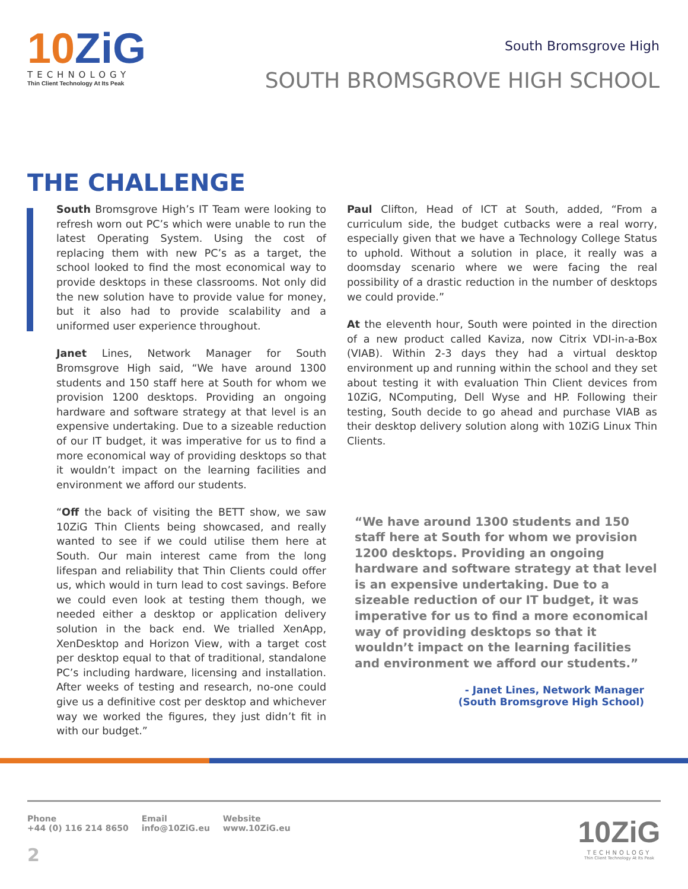10ZiG
TECHNOLOGY
Thin Client Technology At Its Peak
South Bromsgrove High
SOUTH BROMSGROVE HIGH SCHOOL
THE CHALLENGE
South Bromsgrove High’s IT Team were looking to refresh worn out PC’s which were unable to run the latest Operating System. Using the cost of replacing them with new PC’s as a target, the school looked to find the most economical way to provide desktops in these classrooms. Not only did the new solution have to provide value for money, but it also had to provide scalability and a uniformed user experience throughout.
Janet Lines, Network Manager for South Bromsgrove High said, “We have around 1300 students and 150 staff here at South for whom we provision 1200 desktops. Providing an ongoing hardware and software strategy at that level is an expensive undertaking. Due to a sizeable reduction of our IT budget, it was imperative for us to find a more economical way of providing desktops so that it wouldn’t impact on the learning facilities and environment we afford our students.
“Off the back of visiting the BETT show, we saw 10ZiG Thin Clients being showcased, and really wanted to see if we could utilise them here at South. Our main interest came from the long lifespan and reliability that Thin Clients could offer us, which would in turn lead to cost savings. Before we could even look at testing them though, we needed either a desktop or application delivery solution in the back end. We trialled XenApp, XenDesktop and Horizon View, with a target cost per desktop equal to that of traditional, standalone PC’s including hardware, licensing and installation. After weeks of testing and research, no-one could give us a definitive cost per desktop and whichever way we worked the figures, they just didn’t fit in with our budget.”
Paul Clifton, Head of ICT at South, added, “From a curriculum side, the budget cutbacks were a real worry, especially given that we have a Technology College Status to uphold. Without a solution in place, it really was a doomsday scenario where we were facing the real possibility of a drastic reduction in the number of desktops we could provide.”
At the eleventh hour, South were pointed in the direction of a new product called Kaviza, now Citrix VDI-in-a-Box (VIAB). Within 2-3 days they had a virtual desktop environment up and running within the school and they set about testing it with evaluation Thin Client devices from 10ZiG, NComputing, Dell Wyse and HP. Following their testing, South decide to go ahead and purchase VIAB as their desktop delivery solution along with 10ZiG Linux Thin Clients.
“We have around 1300 students and 150 staff here at South for whom we provision 1200 desktops. Providing an ongoing hardware and software strategy at that level is an expensive undertaking. Due to a sizeable reduction of our IT budget, it was imperative for us to find a more economical way of providing desktops so that it wouldn’t impact on the learning facilities and environment we afford our students.”
- Janet Lines, Network Manager
(South Bromsgrove High School)
Phone
+44 (0) 116 214 8650
Email
info@10ZiG.eu
Website
www.10ZiG.eu
2
10ZiG
TECHNOLOGY
Thin Client Technology At Its Peak